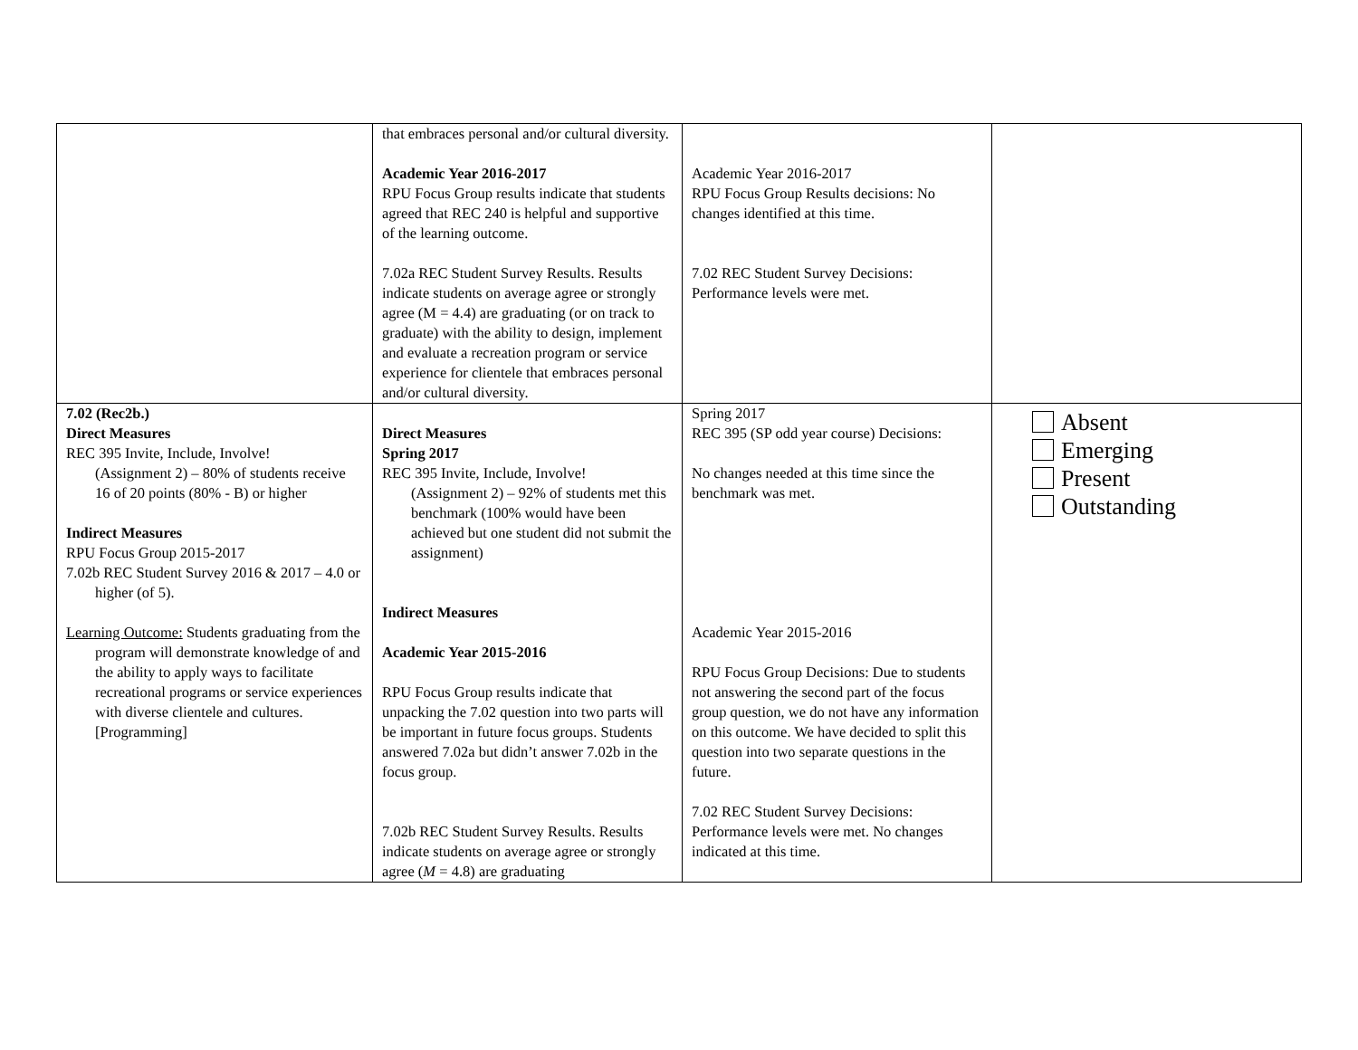| | that embraces personal and/or cultural diversity. Academic Year 2016-2017 RPU Focus Group results indicate that students agreed that REC 240 is helpful and supportive of the learning outcome. 7.02a REC Student Survey Results. Results indicate students on average agree or strongly agree (M = 4.4) are graduating (or on track to graduate) with the ability to design, implement and evaluate a recreation program or service experience for clientele that embraces personal and/or cultural diversity. | Academic Year 2016-2017 RPU Focus Group Results decisions: No changes identified at this time. 7.02 REC Student Survey Decisions: Performance levels were met. | |
| 7.02 (Rec2b.) Direct Measures REC 395 Invite, Include, Involve! (Assignment 2) – 80% of students receive 16 of 20 points (80% - B) or higher Indirect Measures RPU Focus Group 2015-2017 7.02b REC Student Survey 2016 & 2017 – 4.0 or higher (of 5). Learning Outcome: Students graduating from the program will demonstrate knowledge of and the ability to apply ways to facilitate recreational programs or service experiences with diverse clientele and cultures. [Programming] | Direct Measures Spring 2017 REC 395 Invite, Include, Involve! (Assignment 2) – 92% of students met this benchmark (100% would have been achieved but one student did not submit the assignment) Indirect Measures Academic Year 2015-2016 RPU Focus Group results indicate that unpacking the 7.02 question into two parts will be important in future focus groups. Students answered 7.02a but didn’t answer 7.02b in the focus group. 7.02b REC Student Survey Results. Results indicate students on average agree or strongly agree ( M = 4.8) are graduating | Spring 2017 REC 395 (SP odd year course) Decisions: No changes needed at this time since the benchmark was met. Academic Year 2015-2016 RPU Focus Group Decisions: Due to students not answering the second part of the focus group question, we do not have any information on this outcome. We have decided to split this question into two separate questions in the future. 7.02 REC Student Survey Decisions: Performance levels were met. No changes indicated at this time. | Absent Emerging Present Outstanding |